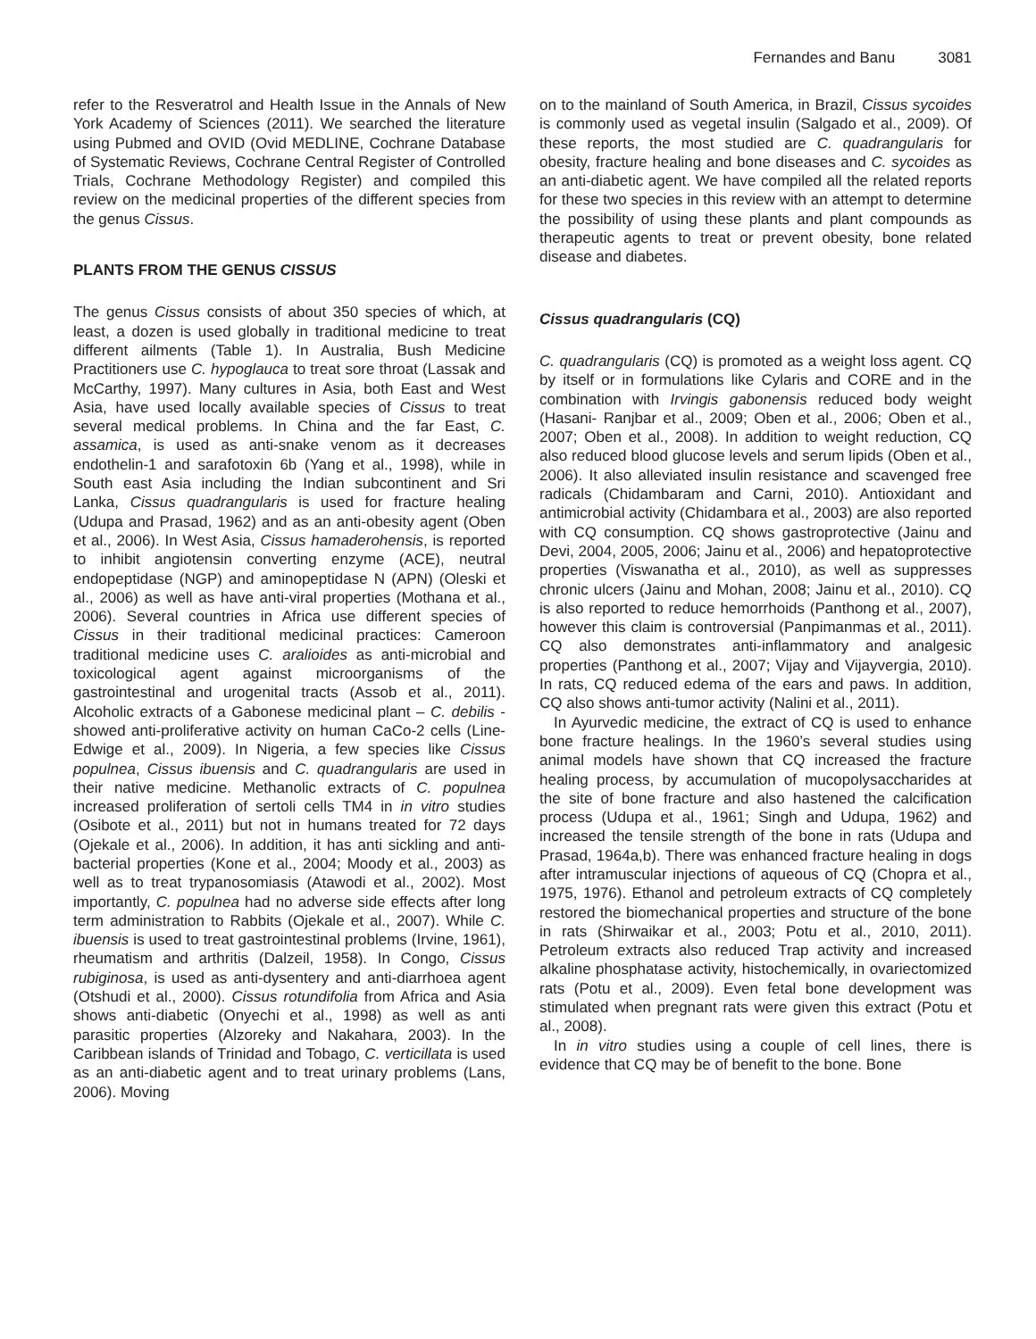Fernandes and Banu 3081
refer to the Resveratrol and Health Issue in the Annals of New York Academy of Sciences (2011). We searched the literature using Pubmed and OVID (Ovid MEDLINE, Cochrane Database of Systematic Reviews, Cochrane Central Register of Controlled Trials, Cochrane Methodology Register) and compiled this review on the medicinal properties of the different species from the genus Cissus.
PLANTS FROM THE GENUS CISSUS
The genus Cissus consists of about 350 species of which, at least, a dozen is used globally in traditional medicine to treat different ailments (Table 1). In Australia, Bush Medicine Practitioners use C. hypoglauca to treat sore throat (Lassak and McCarthy, 1997). Many cultures in Asia, both East and West Asia, have used locally available species of Cissus to treat several medical problems. In China and the far East, C. assamica, is used as anti-snake venom as it decreases endothelin-1 and sarafotoxin 6b (Yang et al., 1998), while in South east Asia including the Indian subcontinent and Sri Lanka, Cissus quadrangularis is used for fracture healing (Udupa and Prasad, 1962) and as an anti-obesity agent (Oben et al., 2006). In West Asia, Cissus hamaderohensis, is reported to inhibit angiotensin converting enzyme (ACE), neutral endopeptidase (NGP) and aminopeptidase N (APN) (Oleski et al., 2006) as well as have anti-viral properties (Mothana et al., 2006). Several countries in Africa use different species of Cissus in their traditional medicinal practices: Cameroon traditional medicine uses C. aralioides as anti-microbial and toxicological agent against microorganisms of the gastrointestinal and urogenital tracts (Assob et al., 2011). Alcoholic extracts of a Gabonese medicinal plant – C. debilis - showed anti-proliferative activity on human CaCo-2 cells (Line-Edwige et al., 2009). In Nigeria, a few species like Cissus populnea, Cissus ibuensis and C. quadrangularis are used in their native medicine. Methanolic extracts of C. populnea increased proliferation of sertoli cells TM4 in in vitro studies (Osibote et al., 2011) but not in humans treated for 72 days (Ojekale et al., 2006). In addition, it has anti sickling and anti-bacterial properties (Kone et al., 2004; Moody et al., 2003) as well as to treat trypanosomiasis (Atawodi et al., 2002). Most importantly, C. populnea had no adverse side effects after long term administration to Rabbits (Ojekale et al., 2007). While C. ibuensis is used to treat gastrointestinal problems (Irvine, 1961), rheumatism and arthritis (Dalzeil, 1958). In Congo, Cissus rubiginosa, is used as anti-dysentery and anti-diarrhoea agent (Otshudi et al., 2000). Cissus rotundifolia from Africa and Asia shows anti-diabetic (Onyechi et al., 1998) as well as anti parasitic properties (Alzoreky and Nakahara, 2003). In the Caribbean islands of Trinidad and Tobago, C. verticillata is used as an anti-diabetic agent and to treat urinary problems (Lans, 2006). Moving
on to the mainland of South America, in Brazil, Cissus sycoides is commonly used as vegetal insulin (Salgado et al., 2009). Of these reports, the most studied are C. quadrangularis for obesity, fracture healing and bone diseases and C. sycoides as an anti-diabetic agent. We have compiled all the related reports for these two species in this review with an attempt to determine the possibility of using these plants and plant compounds as therapeutic agents to treat or prevent obesity, bone related disease and diabetes.
Cissus quadrangularis (CQ)
C. quadrangularis (CQ) is promoted as a weight loss agent. CQ by itself or in formulations like Cylaris and CORE and in the combination with Irvingis gabonensis reduced body weight (Hasani- Ranjbar et al., 2009; Oben et al., 2006; Oben et al., 2007; Oben et al., 2008). In addition to weight reduction, CQ also reduced blood glucose levels and serum lipids (Oben et al., 2006). It also alleviated insulin resistance and scavenged free radicals (Chidambaram and Carni, 2010). Antioxidant and antimicrobial activity (Chidambara et al., 2003) are also reported with CQ consumption. CQ shows gastroprotective (Jainu and Devi, 2004, 2005, 2006; Jainu et al., 2006) and hepatoprotective properties (Viswanatha et al., 2010), as well as suppresses chronic ulcers (Jainu and Mohan, 2008; Jainu et al., 2010). CQ is also reported to reduce hemorrhoids (Panthong et al., 2007), however this claim is controversial (Panpimanmas et al., 2011). CQ also demonstrates anti-inflammatory and analgesic properties (Panthong et al., 2007; Vijay and Vijayvergia, 2010). In rats, CQ reduced edema of the ears and paws. In addition, CQ also shows anti-tumor activity (Nalini et al., 2011).
In Ayurvedic medicine, the extract of CQ is used to enhance bone fracture healings. In the 1960’s several studies using animal models have shown that CQ increased the fracture healing process, by accumulation of mucopolysaccharides at the site of bone fracture and also hastened the calcification process (Udupa et al., 1961; Singh and Udupa, 1962) and increased the tensile strength of the bone in rats (Udupa and Prasad, 1964a,b). There was enhanced fracture healing in dogs after intramuscular injections of aqueous of CQ (Chopra et al., 1975, 1976). Ethanol and petroleum extracts of CQ completely restored the biomechanical properties and structure of the bone in rats (Shirwaikar et al., 2003; Potu et al., 2010, 2011). Petroleum extracts also reduced Trap activity and increased alkaline phosphatase activity, histochemically, in ovariectomized rats (Potu et al., 2009). Even fetal bone development was stimulated when pregnant rats were given this extract (Potu et al., 2008).
In in vitro studies using a couple of cell lines, there is evidence that CQ may be of benefit to the bone. Bone